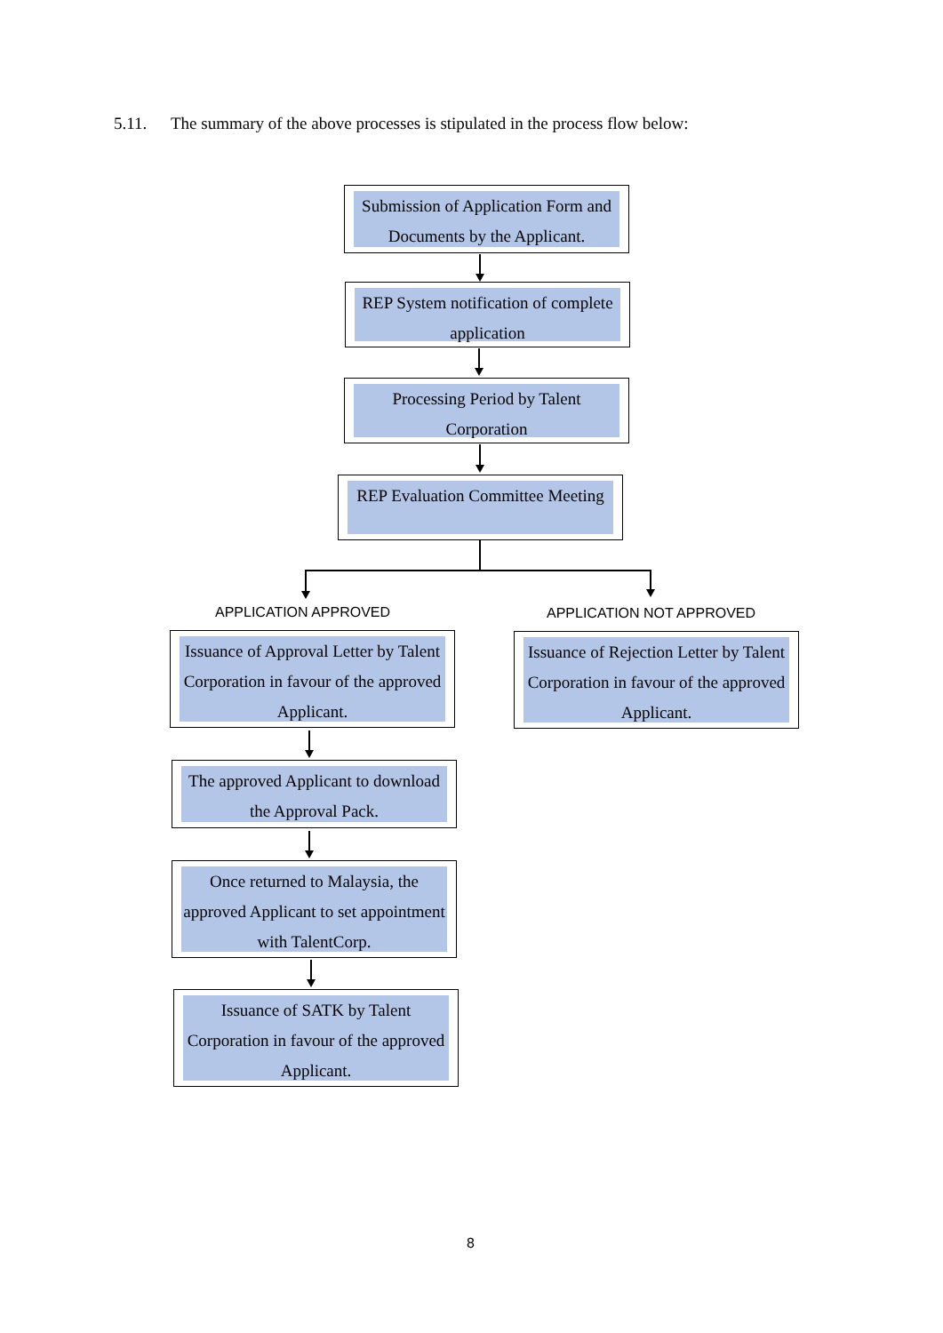5.11. The summary of the above processes is stipulated in the process flow below:
Submission of Application Form and Documents by the Applicant.
REP System notification of complete application
Processing Period by Talent Corporation
REP Evaluation Committee Meeting
APPLICATION APPROVED APPLICATION NOT APPROVED
Issuance of Approval Letter by Talent Corporation in favour of the approved Applicant.
Issuance of Rejection Letter by Talent Corporation in favour of the approved Applicant.
The approved Applicant to download the Approval Pack.
Once returned to Malaysia, the approved Applicant to set appointment with TalentCorp.
Issuance of SATK by Talent Corporation in favour of the approved Applicant.
8